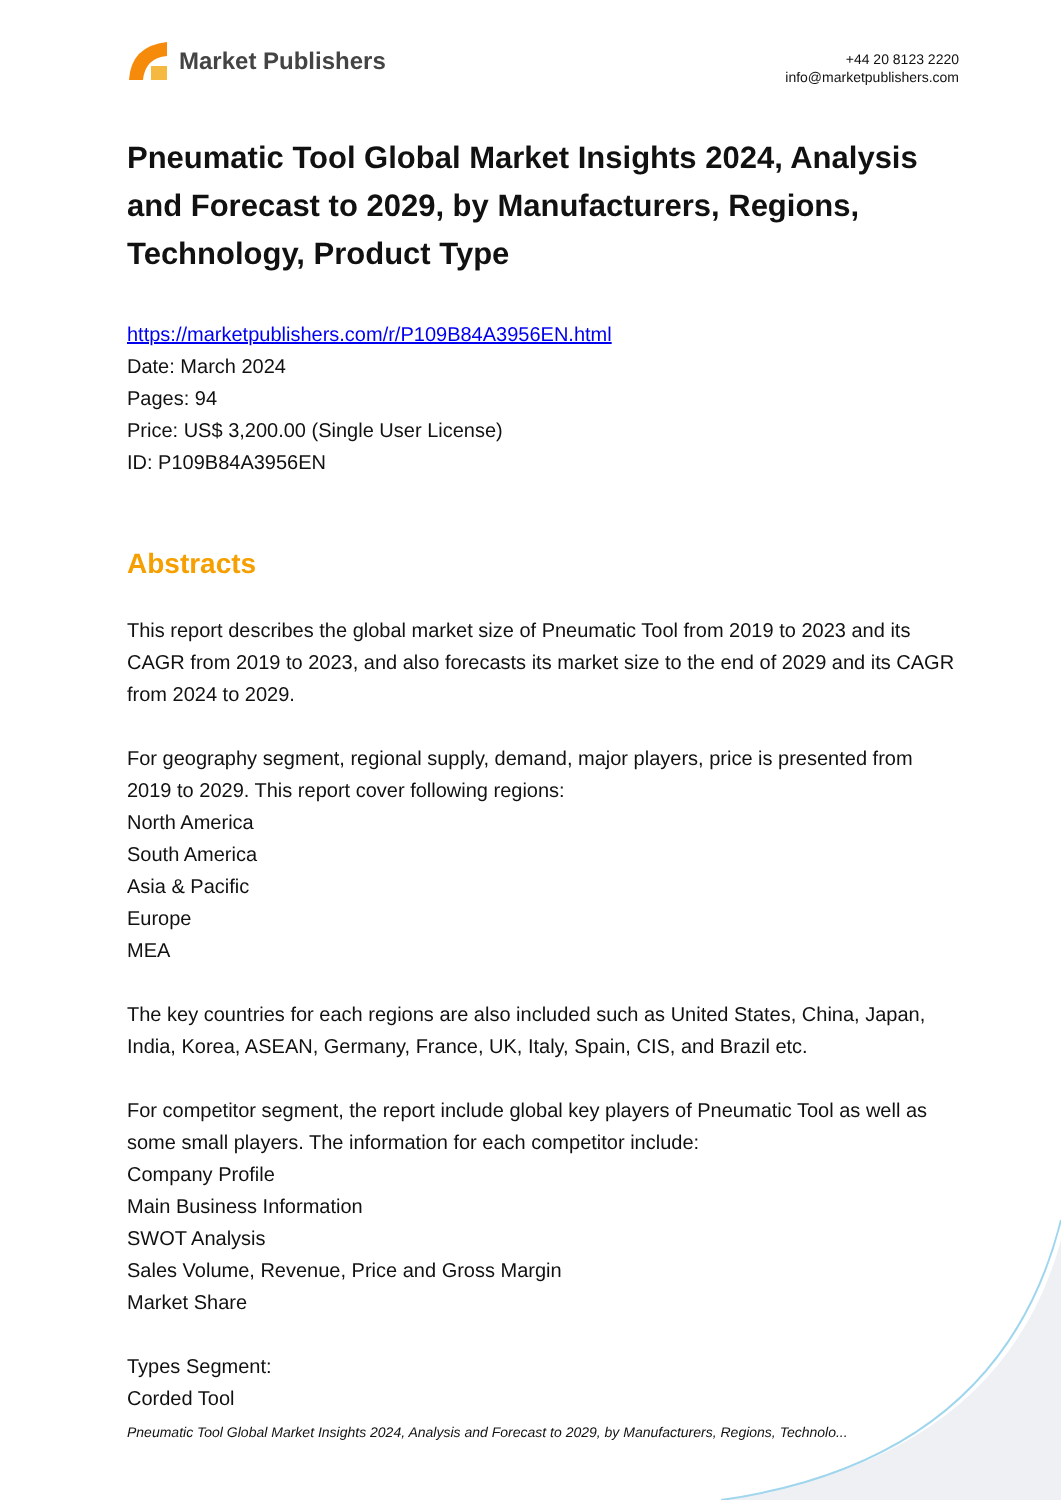Market Publishers
+44 20 8123 2220
info@marketpublishers.com
Pneumatic Tool Global Market Insights 2024, Analysis and Forecast to 2029, by Manufacturers, Regions, Technology, Product Type
https://marketpublishers.com/r/P109B84A3956EN.html
Date: March 2024
Pages: 94
Price: US$ 3,200.00 (Single User License)
ID: P109B84A3956EN
Abstracts
This report describes the global market size of Pneumatic Tool from 2019 to 2023 and its CAGR from 2019 to 2023, and also forecasts its market size to the end of 2029 and its CAGR from 2024 to 2029.
For geography segment, regional supply, demand, major players, price is presented from 2019 to 2029. This report cover following regions:
North America
South America
Asia & Pacific
Europe
MEA
The key countries for each regions are also included such as United States, China, Japan, India, Korea, ASEAN, Germany, France, UK, Italy, Spain, CIS, and Brazil etc.
For competitor segment, the report include global key players of Pneumatic Tool as well as some small players. The information for each competitor include:
Company Profile
Main Business Information
SWOT Analysis
Sales Volume, Revenue, Price and Gross Margin
Market Share
Types Segment:
Corded Tool
Pneumatic Tool Global Market Insights 2024, Analysis and Forecast to 2029, by Manufacturers, Regions, Technolo...